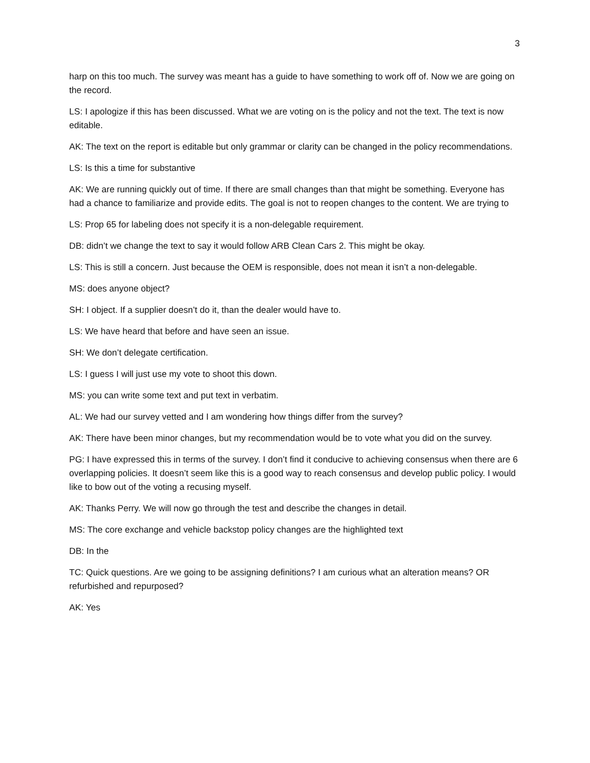3
harp on this too much. The survey was meant has a guide to have something to work off of. Now we are going on the record.
LS: I apologize if this has been discussed. What we are voting on is the policy and not the text. The text is now editable.
AK: The text on the report is editable but only grammar or clarity can be changed in the policy recommendations.
LS: Is this a time for substantive
AK: We are running quickly out of time. If there are small changes than that might be something. Everyone has had a chance to familiarize and provide edits. The goal is not to reopen changes to the content. We are trying to
LS: Prop 65 for labeling does not specify it is a non-delegable requirement.
DB: didn’t we change the text to say it would follow ARB Clean Cars 2. This might be okay.
LS: This is still a concern. Just because the OEM is responsible, does not mean it isn’t a non-delegable.
MS: does anyone object?
SH: I object. If a supplier doesn’t do it, than the dealer would have to.
LS: We have heard that before and have seen an issue.
SH: We don’t delegate certification.
LS: I guess I will just use my vote to shoot this down.
MS: you can write some text and put text in verbatim.
AL: We had our survey vetted and I am wondering how things differ from the survey?
AK: There have been minor changes, but my recommendation would be to vote what you did on the survey.
PG: I have expressed this in terms of the survey. I don’t find it conducive to achieving consensus when there are 6 overlapping policies. It doesn’t seem like this is a good way to reach consensus and develop public policy. I would like to bow out of the voting a recusing myself.
AK: Thanks Perry. We will now go through the test and describe the changes in detail.
MS: The core exchange and vehicle backstop policy changes are the highlighted text
DB: In the
TC: Quick questions. Are we going to be assigning definitions? I am curious what an alteration means? OR refurbished and repurposed?
AK: Yes